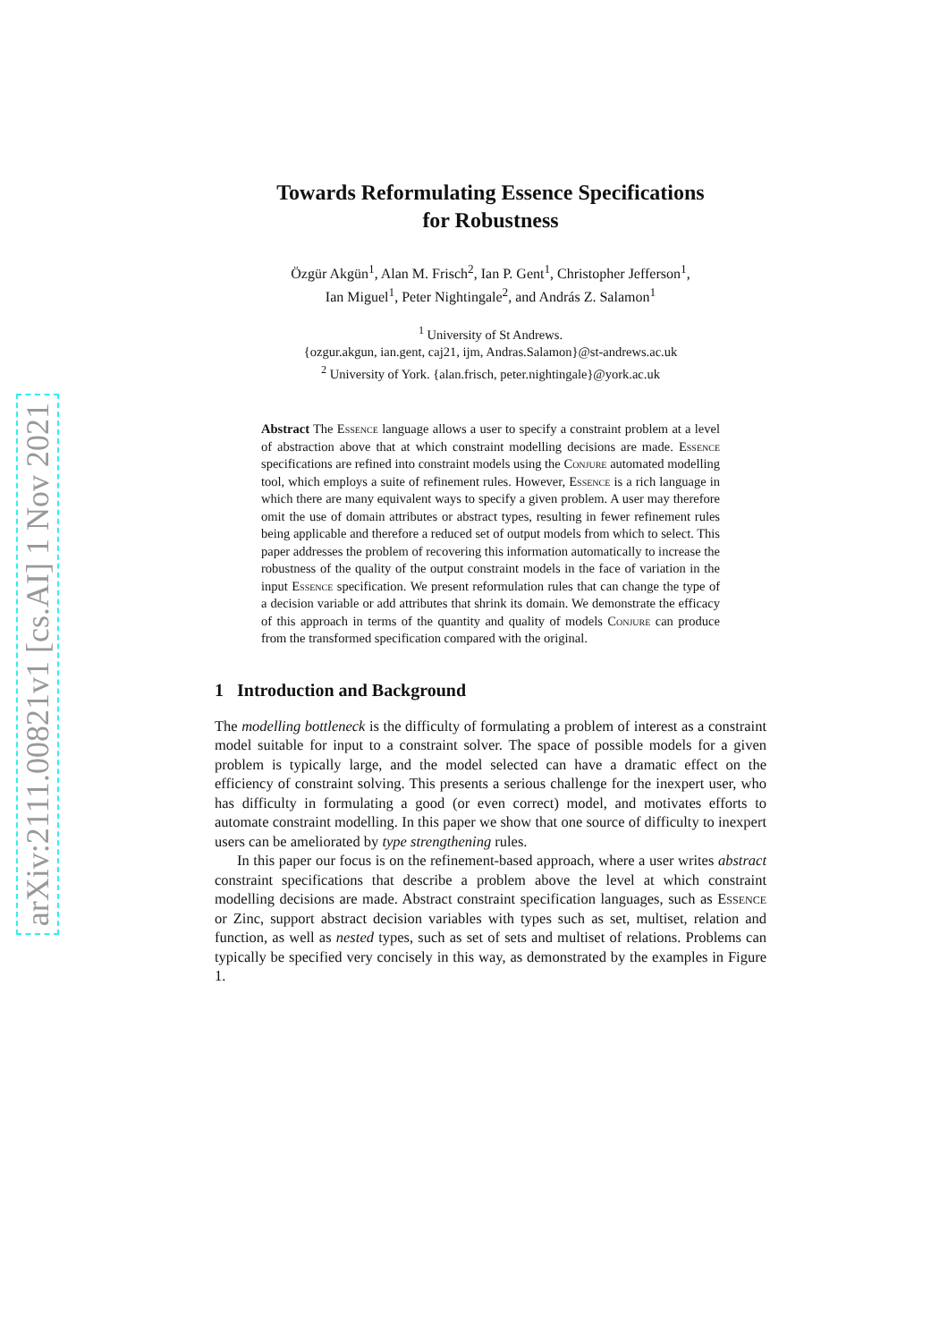arXiv:2111.00821v1 [cs.AI] 1 Nov 2021
Towards Reformulating Essence Specifications
for Robustness
Özgür Akgün<sup>1</sup>, Alan M. Frisch<sup>2</sup>, Ian P. Gent<sup>1</sup>, Christopher Jefferson<sup>1</sup>,
Ian Miguel<sup>1</sup>, Peter Nightingale<sup>2</sup>, and András Z. Salamon<sup>1</sup>
<sup>1</sup> University of St Andrews.
{ozgur.akgun, ian.gent, caj21, ijm, Andras.Salamon}@st-andrews.ac.uk
<sup>2</sup> University of York. {alan.frisch, peter.nightingale}@york.ac.uk
Abstract The Essence language allows a user to specify a constraint problem at a level of abstraction above that at which constraint modelling decisions are made. Essence specifications are refined into constraint models using the Conjure automated modelling tool, which employs a suite of refinement rules. However, Essence is a rich language in which there are many equivalent ways to specify a given problem. A user may therefore omit the use of domain attributes or abstract types, resulting in fewer refinement rules being applicable and therefore a reduced set of output models from which to select. This paper addresses the problem of recovering this information automatically to increase the robustness of the quality of the output constraint models in the face of variation in the input Essence specification. We present reformulation rules that can change the type of a decision variable or add attributes that shrink its domain. We demonstrate the efficacy of this approach in terms of the quantity and quality of models Conjure can produce from the transformed specification compared with the original.
1 Introduction and Background
The modelling bottleneck is the difficulty of formulating a problem of interest as a constraint model suitable for input to a constraint solver. The space of possible models for a given problem is typically large, and the model selected can have a dramatic effect on the efficiency of constraint solving. This presents a serious challenge for the inexpert user, who has difficulty in formulating a good (or even correct) model, and motivates efforts to automate constraint modelling. In this paper we show that one source of difficulty to inexpert users can be ameliorated by type strengthening rules.
In this paper our focus is on the refinement-based approach, where a user writes abstract constraint specifications that describe a problem above the level at which constraint modelling decisions are made. Abstract constraint specification languages, such as Essence or Zinc, support abstract decision variables with types such as set, multiset, relation and function, as well as nested types, such as set of sets and multiset of relations. Problems can typically be specified very concisely in this way, as demonstrated by the examples in Figure 1.